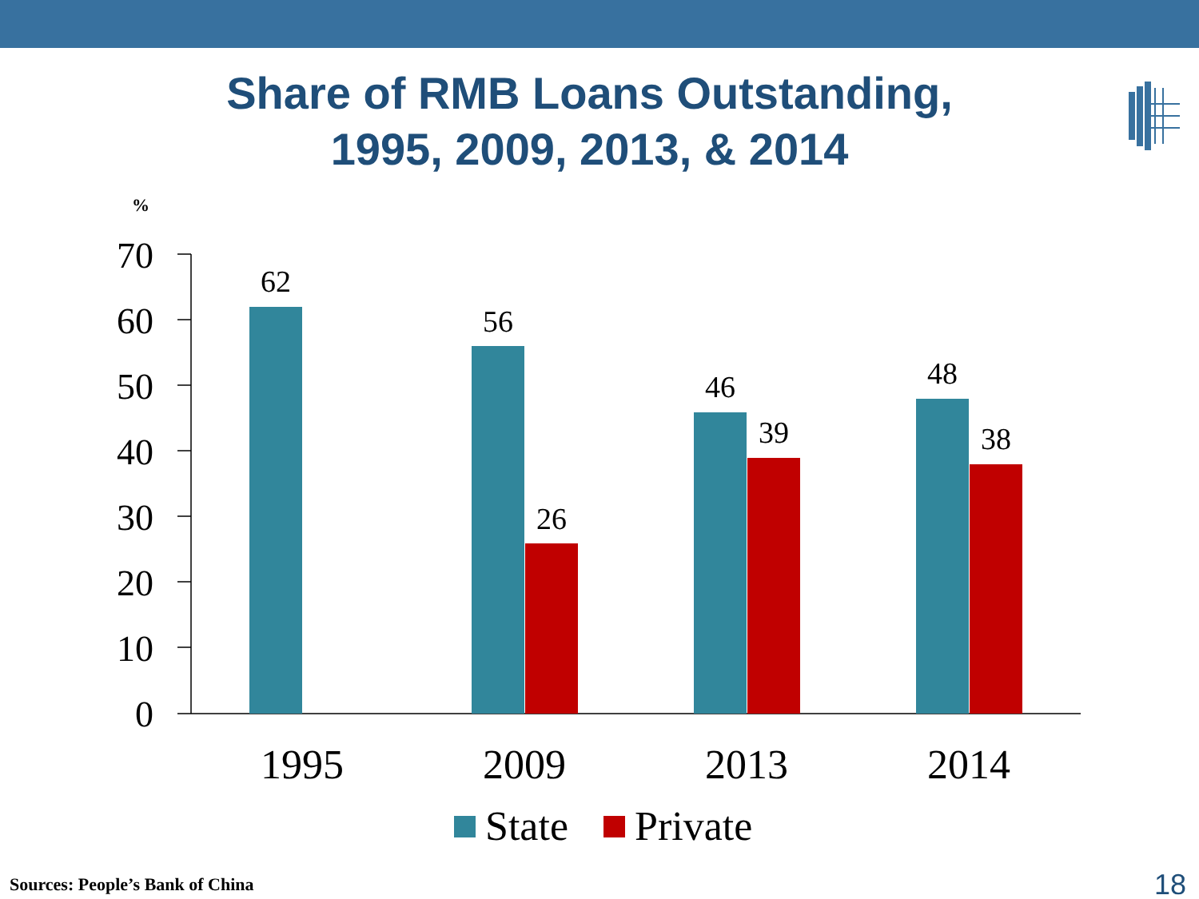Share of RMB Loans Outstanding,
1995, 2009, 2013, & 2014
%
70
60
50
40
30
20
10
0
62
56
26
46
39
48
38
1995
2009
2013
2014
State
Private
Sources: People’s Bank of China
18